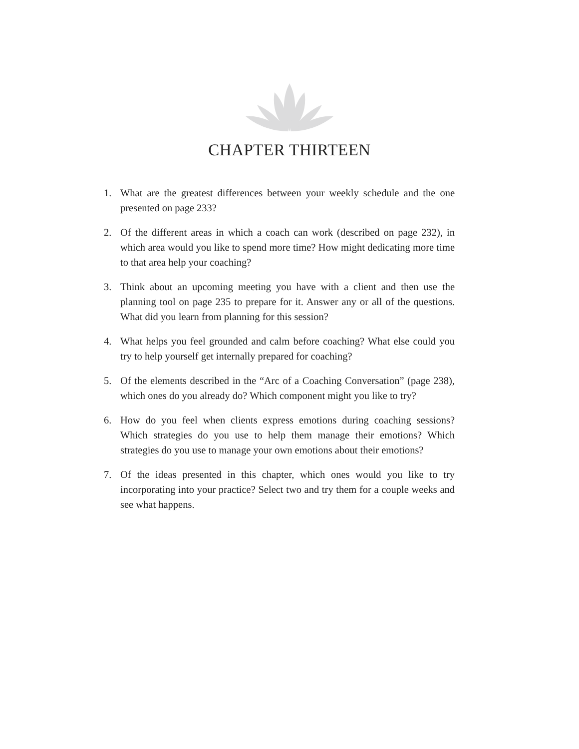CHAPTER THIRTEEN
1. What are the greatest differences between your weekly schedule and the one presented on page 233?
2. Of the different areas in which a coach can work (described on page 232), in which area would you like to spend more time? How might dedicating more time to that area help your coaching?
3. Think about an upcoming meeting you have with a client and then use the planning tool on page 235 to prepare for it. Answer any or all of the questions. What did you learn from planning for this session?
4. What helps you feel grounded and calm before coaching? What else could you try to help yourself get internally prepared for coaching?
5. Of the elements described in the “Arc of a Coaching Conversation” (page 238), which ones do you already do? Which component might you like to try?
6. How do you feel when clients express emotions during coaching sessions? Which strategies do you use to help them manage their emotions? Which strategies do you use to manage your own emotions about their emotions?
7. Of the ideas presented in this chapter, which ones would you like to try incorporating into your practice? Select two and try them for a couple weeks and see what happens.